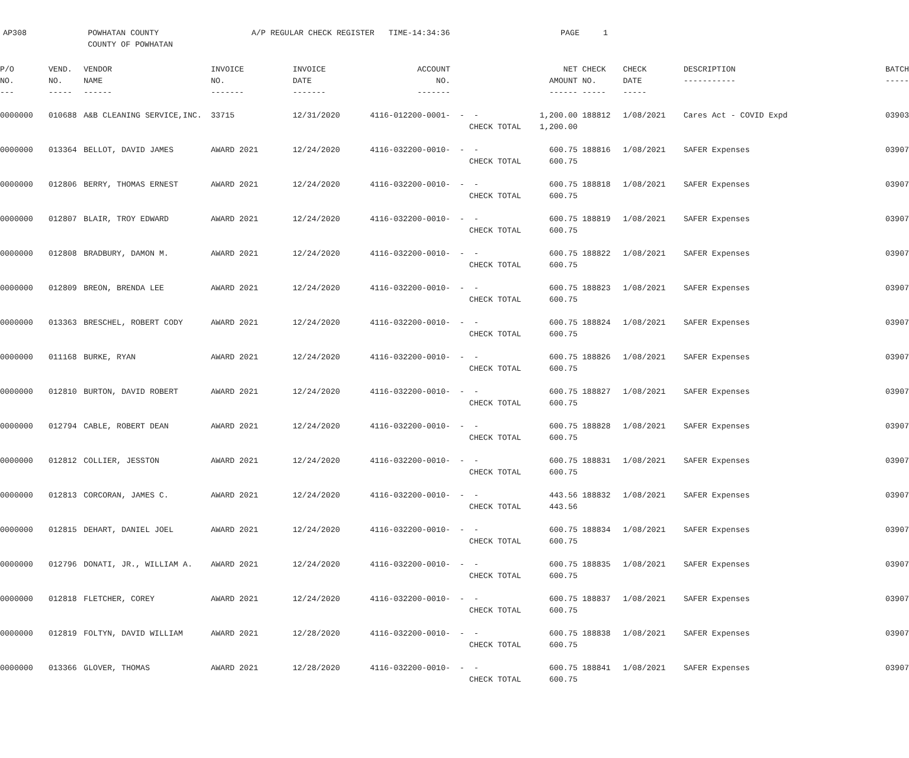AP308 POWHATAN COUNTY
COUNTY OF POWHATAN
A/P REGULAR CHECK REGISTER TIME-14:34:36 PAGE 1
| P/O NO. --- | VEND. NO. ----- | VENDOR NAME ------ | INVOICE NO. ------- | INVOICE DATE ------- | ACCOUNT NO. ------- | | NET AMOUNT ------ | CHECK NO. ----- | CHECK DATE ----- | DESCRIPTION ----------- | BATCH ----- |
| --- | --- | --- | --- | --- | --- | --- | --- | --- | --- | --- | --- |
| 0000000 | 010688 | A&B CLEANING SERVICE,INC. | 33715 | 12/31/2020 | 4116-012200-0001- | - - CHECK TOTAL | 1,200.00 1,200.00 | 188812 | 1/08/2021 | Cares Act - COVID Expd | 03903 |
| 0000000 | 013364 | BELLOT, DAVID JAMES | AWARD 2021 | 12/24/2020 | 4116-032200-0010- | - - CHECK TOTAL | 600.75 600.75 | 188816 | 1/08/2021 | SAFER Expenses | 03907 |
| 0000000 | 012806 | BERRY, THOMAS ERNEST | AWARD 2021 | 12/24/2020 | 4116-032200-0010- | - - CHECK TOTAL | 600.75 600.75 | 188818 | 1/08/2021 | SAFER Expenses | 03907 |
| 0000000 | 012807 | BLAIR, TROY EDWARD | AWARD 2021 | 12/24/2020 | 4116-032200-0010- | - - CHECK TOTAL | 600.75 600.75 | 188819 | 1/08/2021 | SAFER Expenses | 03907 |
| 0000000 | 012808 | BRADBURY, DAMON M. | AWARD 2021 | 12/24/2020 | 4116-032200-0010- | - - CHECK TOTAL | 600.75 600.75 | 188822 | 1/08/2021 | SAFER Expenses | 03907 |
| 0000000 | 012809 | BREON, BRENDA LEE | AWARD 2021 | 12/24/2020 | 4116-032200-0010- | - - CHECK TOTAL | 600.75 600.75 | 188823 | 1/08/2021 | SAFER Expenses | 03907 |
| 0000000 | 013363 | BRESCHEL, ROBERT CODY | AWARD 2021 | 12/24/2020 | 4116-032200-0010- | - - CHECK TOTAL | 600.75 600.75 | 188824 | 1/08/2021 | SAFER Expenses | 03907 |
| 0000000 | 011168 | BURKE, RYAN | AWARD 2021 | 12/24/2020 | 4116-032200-0010- | - - CHECK TOTAL | 600.75 600.75 | 188826 | 1/08/2021 | SAFER Expenses | 03907 |
| 0000000 | 012810 | BURTON, DAVID ROBERT | AWARD 2021 | 12/24/2020 | 4116-032200-0010- | - - CHECK TOTAL | 600.75 600.75 | 188827 | 1/08/2021 | SAFER Expenses | 03907 |
| 0000000 | 012794 | CABLE, ROBERT DEAN | AWARD 2021 | 12/24/2020 | 4116-032200-0010- | - - CHECK TOTAL | 600.75 600.75 | 188828 | 1/08/2021 | SAFER Expenses | 03907 |
| 0000000 | 012812 | COLLIER, JESSTON | AWARD 2021 | 12/24/2020 | 4116-032200-0010- | - - CHECK TOTAL | 600.75 600.75 | 188831 | 1/08/2021 | SAFER Expenses | 03907 |
| 0000000 | 012813 | CORCORAN, JAMES C. | AWARD 2021 | 12/24/2020 | 4116-032200-0010- | - - CHECK TOTAL | 443.56 443.56 | 188832 | 1/08/2021 | SAFER Expenses | 03907 |
| 0000000 | 012815 | DEHART, DANIEL JOEL | AWARD 2021 | 12/24/2020 | 4116-032200-0010- | - - CHECK TOTAL | 600.75 600.75 | 188834 | 1/08/2021 | SAFER Expenses | 03907 |
| 0000000 | 012796 | DONATI, JR., WILLIAM A. | AWARD 2021 | 12/24/2020 | 4116-032200-0010- | - - CHECK TOTAL | 600.75 600.75 | 188835 | 1/08/2021 | SAFER Expenses | 03907 |
| 0000000 | 012818 | FLETCHER, COREY | AWARD 2021 | 12/24/2020 | 4116-032200-0010- | - - CHECK TOTAL | 600.75 600.75 | 188837 | 1/08/2021 | SAFER Expenses | 03907 |
| 0000000 | 012819 | FOLTYN, DAVID WILLIAM | AWARD 2021 | 12/28/2020 | 4116-032200-0010- | - - CHECK TOTAL | 600.75 600.75 | 188838 | 1/08/2021 | SAFER Expenses | 03907 |
| 0000000 | 013366 | GLOVER, THOMAS | AWARD 2021 | 12/28/2020 | 4116-032200-0010- | - - CHECK TOTAL | 600.75 600.75 | 188841 | 1/08/2021 | SAFER Expenses | 03907 |